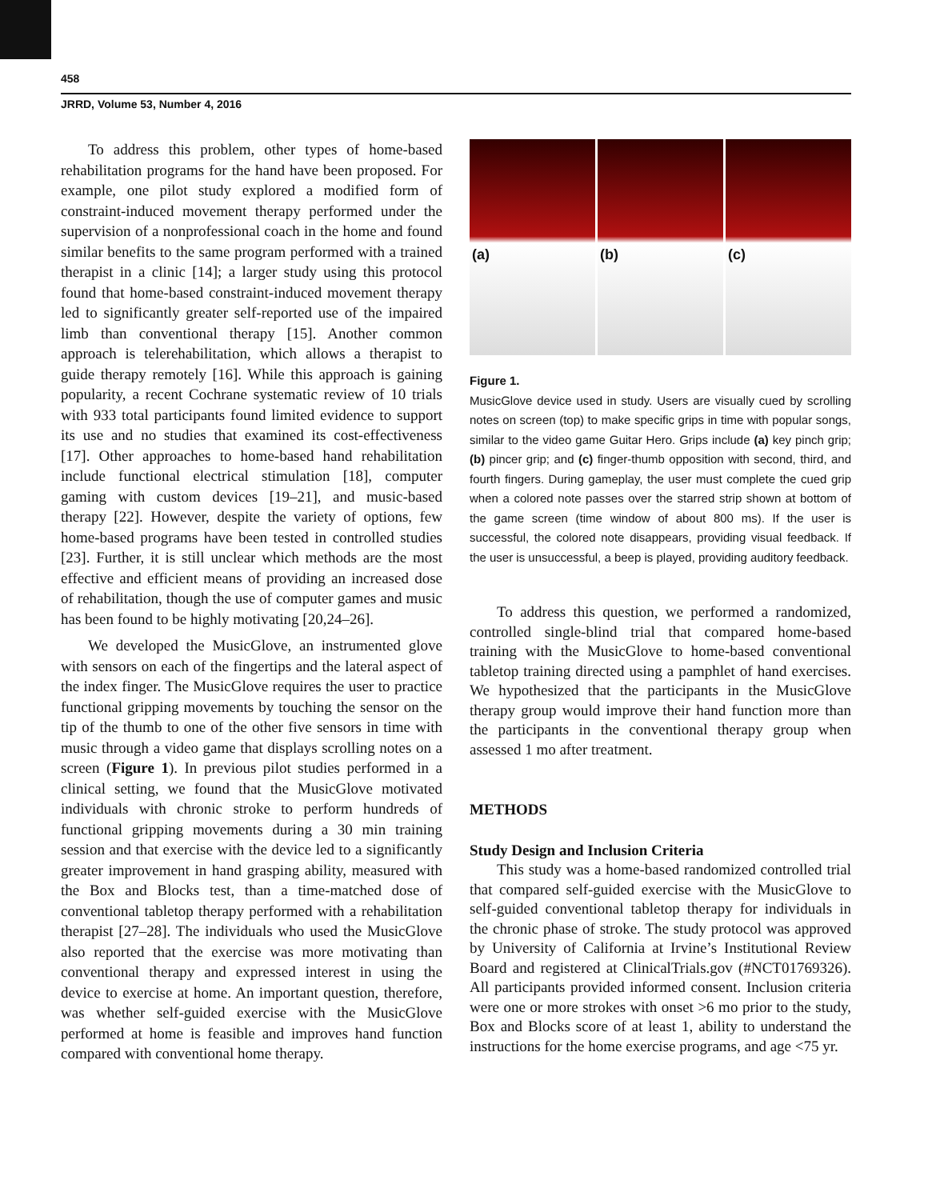458
JRRD, Volume 53, Number 4, 2016
To address this problem, other types of home-based rehabilitation programs for the hand have been proposed. For example, one pilot study explored a modified form of constraint-induced movement therapy performed under the supervision of a nonprofessional coach in the home and found similar benefits to the same program performed with a trained therapist in a clinic [14]; a larger study using this protocol found that home-based constraint-induced movement therapy led to significantly greater self-reported use of the impaired limb than conventional therapy [15]. Another common approach is telerehabilitation, which allows a therapist to guide therapy remotely [16]. While this approach is gaining popularity, a recent Cochrane systematic review of 10 trials with 933 total participants found limited evidence to support its use and no studies that examined its cost-effectiveness [17]. Other approaches to home-based hand rehabilitation include functional electrical stimulation [18], computer gaming with custom devices [19–21], and music-based therapy [22]. However, despite the variety of options, few home-based programs have been tested in controlled studies [23]. Further, it is still unclear which methods are the most effective and efficient means of providing an increased dose of rehabilitation, though the use of computer games and music has been found to be highly motivating [20,24–26].
We developed the MusicGlove, an instrumented glove with sensors on each of the fingertips and the lateral aspect of the index finger. The MusicGlove requires the user to practice functional gripping movements by touching the sensor on the tip of the thumb to one of the other five sensors in time with music through a video game that displays scrolling notes on a screen (Figure 1). In previous pilot studies performed in a clinical setting, we found that the MusicGlove motivated individuals with chronic stroke to perform hundreds of functional gripping movements during a 30 min training session and that exercise with the device led to a significantly greater improvement in hand grasping ability, measured with the Box and Blocks test, than a time-matched dose of conventional tabletop therapy performed with a rehabilitation therapist [27–28]. The individuals who used the MusicGlove also reported that the exercise was more motivating than conventional therapy and expressed interest in using the device to exercise at home. An important question, therefore, was whether self-guided exercise with the MusicGlove performed at home is feasible and improves hand function compared with conventional home therapy.
(a)
(b)
(c)
Figure 1.
MusicGlove device used in study. Users are visually cued by scrolling notes on screen (top) to make specific grips in time with popular songs, similar to the video game Guitar Hero. Grips include (a) key pinch grip; (b) pincer grip; and (c) finger-thumb opposition with second, third, and fourth fingers. During gameplay, the user must complete the cued grip when a colored note passes over the starred strip shown at bottom of the game screen (time window of about 800 ms). If the user is successful, the colored note disappears, providing visual feedback. If the user is unsuccessful, a beep is played, providing auditory feedback.
To address this question, we performed a randomized, controlled single-blind trial that compared home-based training with the MusicGlove to home-based conventional tabletop training directed using a pamphlet of hand exercises. We hypothesized that the participants in the MusicGlove therapy group would improve their hand function more than the participants in the conventional therapy group when assessed 1 mo after treatment.
METHODS
Study Design and Inclusion Criteria
This study was a home-based randomized controlled trial that compared self-guided exercise with the MusicGlove to self-guided conventional tabletop therapy for individuals in the chronic phase of stroke. The study protocol was approved by University of California at Irvine’s Institutional Review Board and registered at ClinicalTrials.gov (#NCT01769326). All participants provided informed consent. Inclusion criteria were one or more strokes with onset >6 mo prior to the study, Box and Blocks score of at least 1, ability to understand the instructions for the home exercise programs, and age <75 yr.